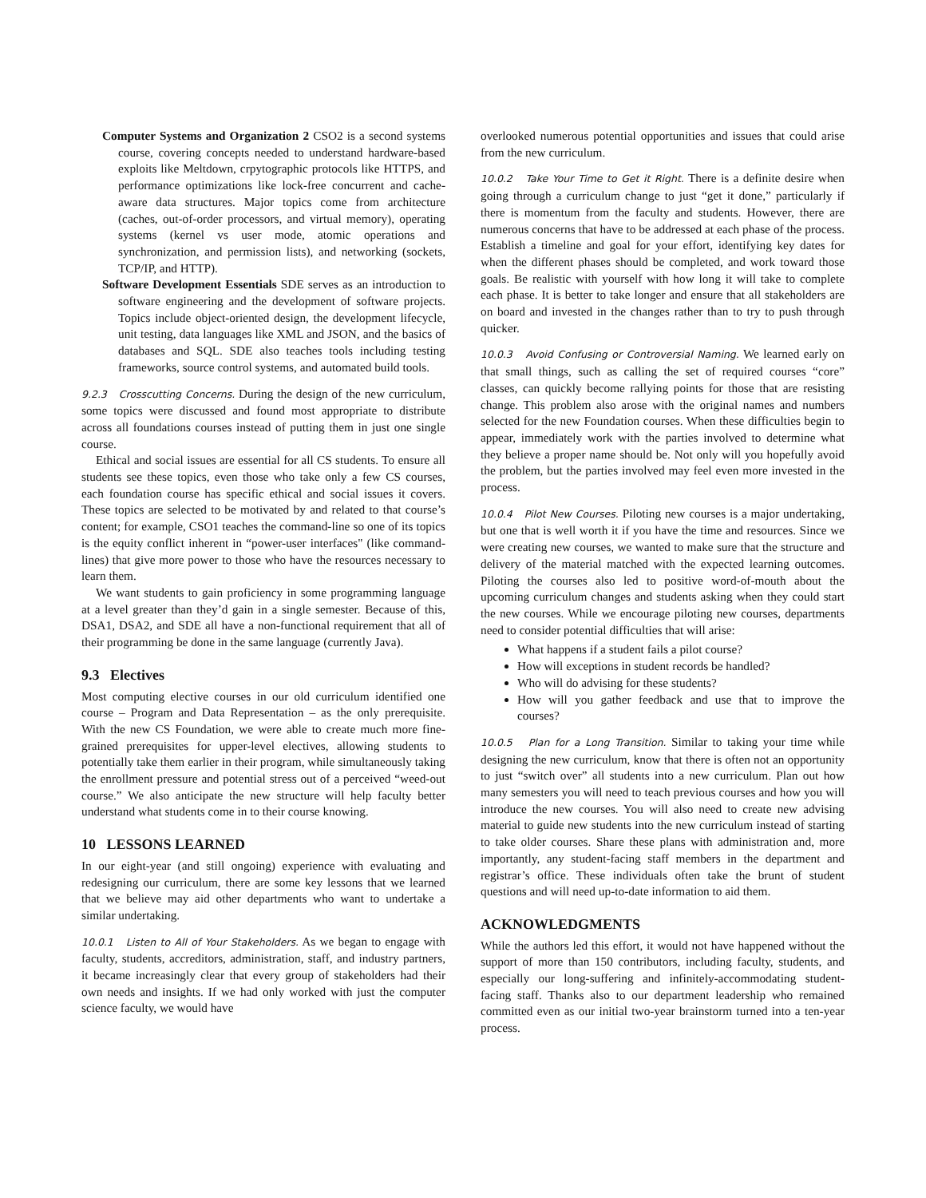Computer Systems and Organization 2 CSO2 is a second systems course, covering concepts needed to understand hardware-based exploits like Meltdown, crpytographic protocols like HTTPS, and performance optimizations like lock-free concurrent and cache-aware data structures. Major topics come from architecture (caches, out-of-order processors, and virtual memory), operating systems (kernel vs user mode, atomic operations and synchronization, and permission lists), and networking (sockets, TCP/IP, and HTTP).
Software Development Essentials SDE serves as an introduction to software engineering and the development of software projects. Topics include object-oriented design, the development lifecycle, unit testing, data languages like XML and JSON, and the basics of databases and SQL. SDE also teaches tools including testing frameworks, source control systems, and automated build tools.
9.2.3 Crosscutting Concerns. During the design of the new curriculum, some topics were discussed and found most appropriate to distribute across all foundations courses instead of putting them in just one single course.
Ethical and social issues are essential for all CS students. To ensure all students see these topics, even those who take only a few CS courses, each foundation course has specific ethical and social issues it covers. These topics are selected to be motivated by and related to that course’s content; for example, CSO1 teaches the command-line so one of its topics is the equity conflict inherent in “power-user interfaces" (like command-lines) that give more power to those who have the resources necessary to learn them.
We want students to gain proficiency in some programming language at a level greater than they’d gain in a single semester. Because of this, DSA1, DSA2, and SDE all have a non-functional requirement that all of their programming be done in the same language (currently Java).
9.3 Electives
Most computing elective courses in our old curriculum identified one course – Program and Data Representation – as the only prerequisite. With the new CS Foundation, we were able to create much more fine-grained prerequisites for upper-level electives, allowing students to potentially take them earlier in their program, while simultaneously taking the enrollment pressure and potential stress out of a perceived “weed-out course.” We also anticipate the new structure will help faculty better understand what students come in to their course knowing.
10 LESSONS LEARNED
In our eight-year (and still ongoing) experience with evaluating and redesigning our curriculum, there are some key lessons that we learned that we believe may aid other departments who want to undertake a similar undertaking.
10.0.1 Listen to All of Your Stakeholders. As we began to engage with faculty, students, accreditors, administration, staff, and industry partners, it became increasingly clear that every group of stakeholders had their own needs and insights. If we had only worked with just the computer science faculty, we would have
overlooked numerous potential opportunities and issues that could arise from the new curriculum.
10.0.2 Take Your Time to Get it Right. There is a definite desire when going through a curriculum change to just “get it done,” particularly if there is momentum from the faculty and students. However, there are numerous concerns that have to be addressed at each phase of the process. Establish a timeline and goal for your effort, identifying key dates for when the different phases should be completed, and work toward those goals. Be realistic with yourself with how long it will take to complete each phase. It is better to take longer and ensure that all stakeholders are on board and invested in the changes rather than to try to push through quicker.
10.0.3 Avoid Confusing or Controversial Naming. We learned early on that small things, such as calling the set of required courses “core” classes, can quickly become rallying points for those that are resisting change. This problem also arose with the original names and numbers selected for the new Foundation courses. When these difficulties begin to appear, immediately work with the parties involved to determine what they believe a proper name should be. Not only will you hopefully avoid the problem, but the parties involved may feel even more invested in the process.
10.0.4 Pilot New Courses. Piloting new courses is a major undertaking, but one that is well worth it if you have the time and resources. Since we were creating new courses, we wanted to make sure that the structure and delivery of the material matched with the expected learning outcomes. Piloting the courses also led to positive word-of-mouth about the upcoming curriculum changes and students asking when they could start the new courses. While we encourage piloting new courses, departments need to consider potential difficulties that will arise:
What happens if a student fails a pilot course?
How will exceptions in student records be handled?
Who will do advising for these students?
How will you gather feedback and use that to improve the courses?
10.0.5 Plan for a Long Transition. Similar to taking your time while designing the new curriculum, know that there is often not an opportunity to just “switch over” all students into a new curriculum. Plan out how many semesters you will need to teach previous courses and how you will introduce the new courses. You will also need to create new advising material to guide new students into the new curriculum instead of starting to take older courses. Share these plans with administration and, more importantly, any student-facing staff members in the department and registrar’s office. These individuals often take the brunt of student questions and will need up-to-date information to aid them.
ACKNOWLEDGMENTS
While the authors led this effort, it would not have happened without the support of more than 150 contributors, including faculty, students, and especially our long-suffering and infinitely-accommodating student-facing staff. Thanks also to our department leadership who remained committed even as our initial two-year brainstorm turned into a ten-year process.